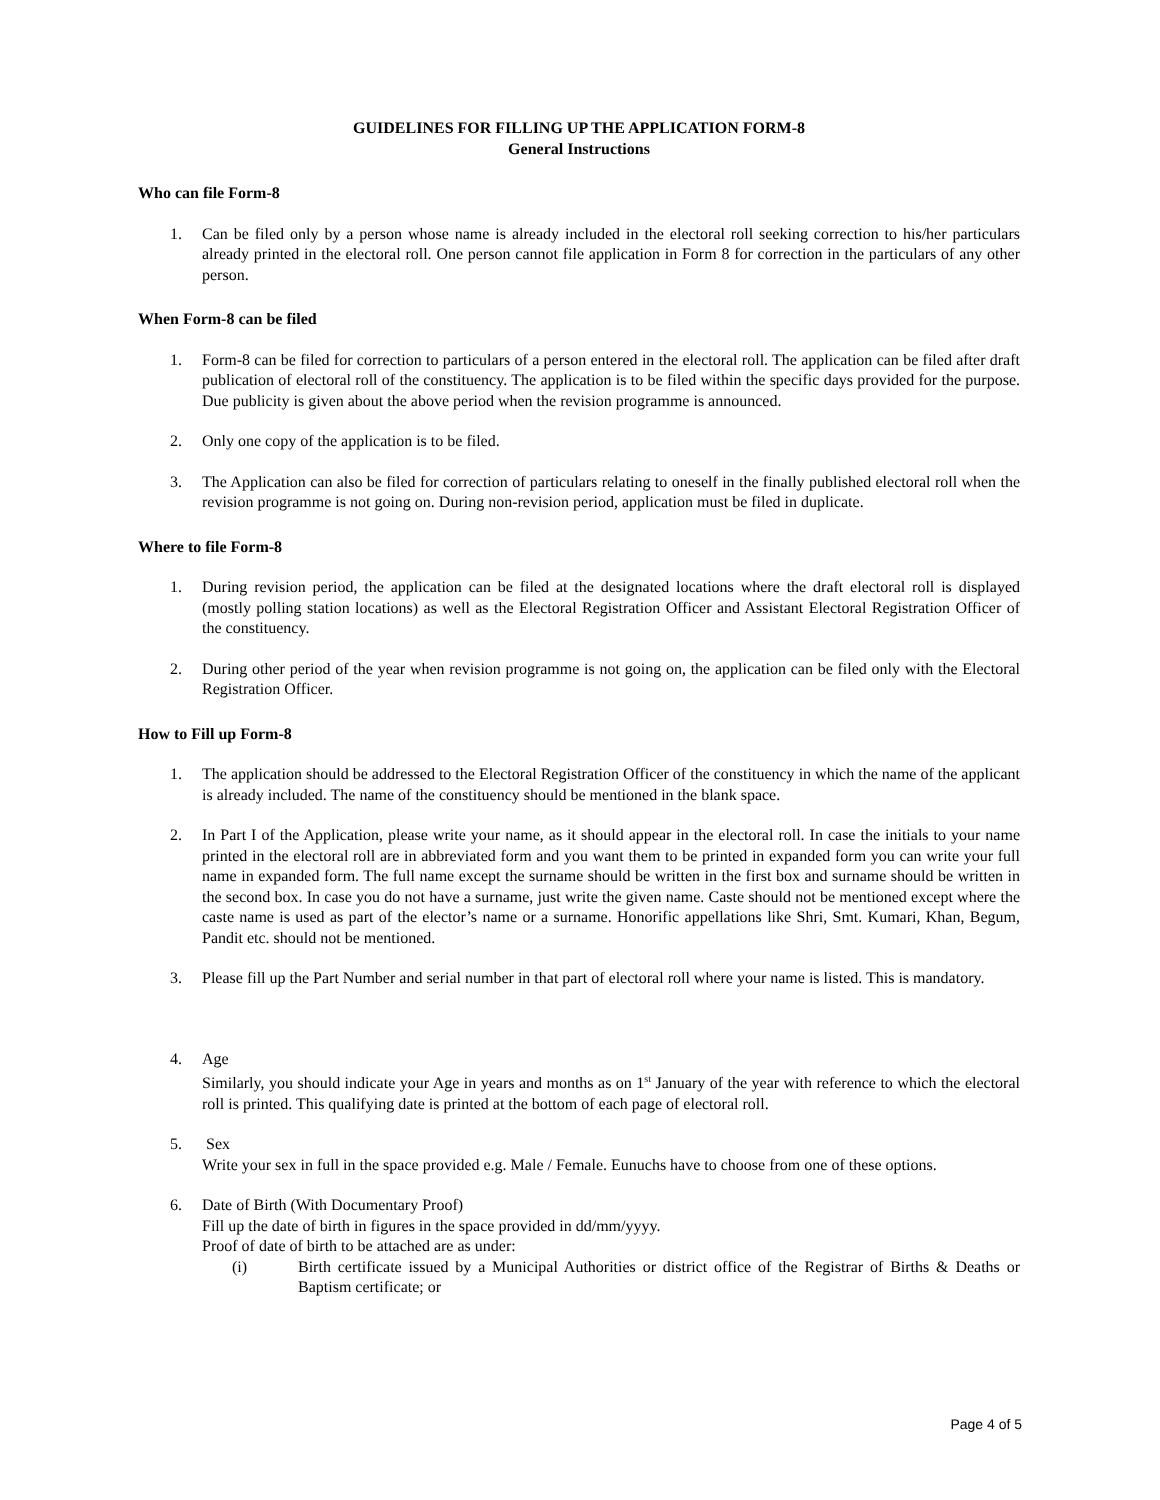GUIDELINES FOR FILLING UP THE APPLICATION FORM-8
General Instructions
Who can file Form-8
1. Can be filed only by a person whose name is already included in the electoral roll seeking correction to his/her particulars already printed in the electoral roll. One person cannot file application in Form 8 for correction in the particulars of any other person.
When Form-8 can be filed
1. Form-8 can be filed for correction to particulars of a person entered in the electoral roll. The application can be filed after draft publication of electoral roll of the constituency. The application is to be filed within the specific days provided for the purpose. Due publicity is given about the above period when the revision programme is announced.
2. Only one copy of the application is to be filed.
3. The Application can also be filed for correction of particulars relating to oneself in the finally published electoral roll when the revision programme is not going on. During non-revision period, application must be filed in duplicate.
Where to file Form-8
1. During revision period, the application can be filed at the designated locations where the draft electoral roll is displayed (mostly polling station locations) as well as the Electoral Registration Officer and Assistant Electoral Registration Officer of the constituency.
2. During other period of the year when revision programme is not going on, the application can be filed only with the Electoral Registration Officer.
How to Fill up Form-8
1. The application should be addressed to the Electoral Registration Officer of the constituency in which the name of the applicant is already included. The name of the constituency should be mentioned in the blank space.
2. In Part I of the Application, please write your name, as it should appear in the electoral roll. In case the initials to your name printed in the electoral roll are in abbreviated form and you want them to be printed in expanded form you can write your full name in expanded form. The full name except the surname should be written in the first box and surname should be written in the second box. In case you do not have a surname, just write the given name. Caste should not be mentioned except where the caste name is used as part of the elector’s name or a surname. Honorific appellations like Shri, Smt. Kumari, Khan, Begum, Pandit etc. should not be mentioned.
3. Please fill up the Part Number and serial number in that part of electoral roll where your name is listed. This is mandatory.
4. Age
Similarly, you should indicate your Age in years and months as on 1<sup>st</sup> January of the year with reference to which the electoral roll is printed. This qualifying date is printed at the bottom of each page of electoral roll.
5. Sex
Write your sex in full in the space provided e.g. Male / Female. Eunuchs have to choose from one of these options.
6. Date of Birth (With Documentary Proof)
Fill up the date of birth in figures in the space provided in dd/mm/yyyy.
Proof of date of birth to be attached are as under:
(i) Birth certificate issued by a Municipal Authorities or district office of the Registrar of Births & Deaths or Baptism certificate; or
Page 4 of 5